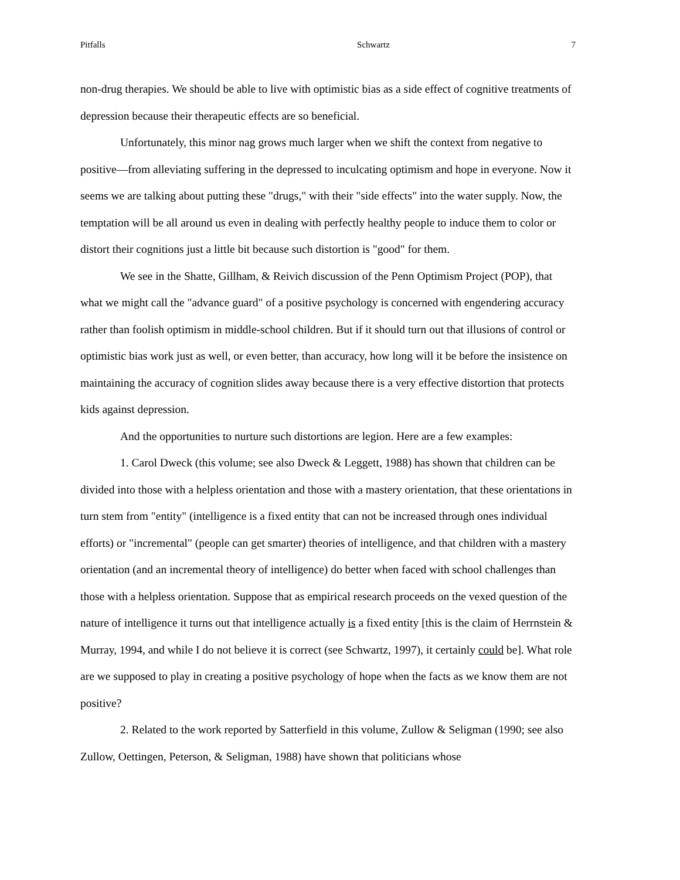Pitfalls Schwartz 7
non-drug therapies. We should be able to live with optimistic bias as a side effect of cognitive treatments of depression because their therapeutic effects are so beneficial.
Unfortunately, this minor nag grows much larger when we shift the context from negative to positive—from alleviating suffering in the depressed to inculcating optimism and hope in everyone. Now it seems we are talking about putting these "drugs," with their "side effects" into the water supply. Now, the temptation will be all around us even in dealing with perfectly healthy people to induce them to color or distort their cognitions just a little bit because such distortion is "good" for them.
We see in the Shatte, Gillham, & Reivich discussion of the Penn Optimism Project (POP), that what we might call the "advance guard" of a positive psychology is concerned with engendering accuracy rather than foolish optimism in middle-school children. But if it should turn out that illusions of control or optimistic bias work just as well, or even better, than accuracy, how long will it be before the insistence on maintaining the accuracy of cognition slides away because there is a very effective distortion that protects kids against depression.
And the opportunities to nurture such distortions are legion. Here are a few examples:
1. Carol Dweck (this volume; see also Dweck & Leggett, 1988) has shown that children can be divided into those with a helpless orientation and those with a mastery orientation, that these orientations in turn stem from "entity" (intelligence is a fixed entity that can not be increased through ones individual efforts) or "incremental" (people can get smarter) theories of intelligence, and that children with a mastery orientation (and an incremental theory of intelligence) do better when faced with school challenges than those with a helpless orientation. Suppose that as empirical research proceeds on the vexed question of the nature of intelligence it turns out that intelligence actually is a fixed entity [this is the claim of Herrnstein & Murray, 1994, and while I do not believe it is correct (see Schwartz, 1997), it certainly could be]. What role are we supposed to play in creating a positive psychology of hope when the facts as we know them are not positive?
2. Related to the work reported by Satterfield in this volume, Zullow & Seligman (1990; see also Zullow, Oettingen, Peterson, & Seligman, 1988) have shown that politicians whose